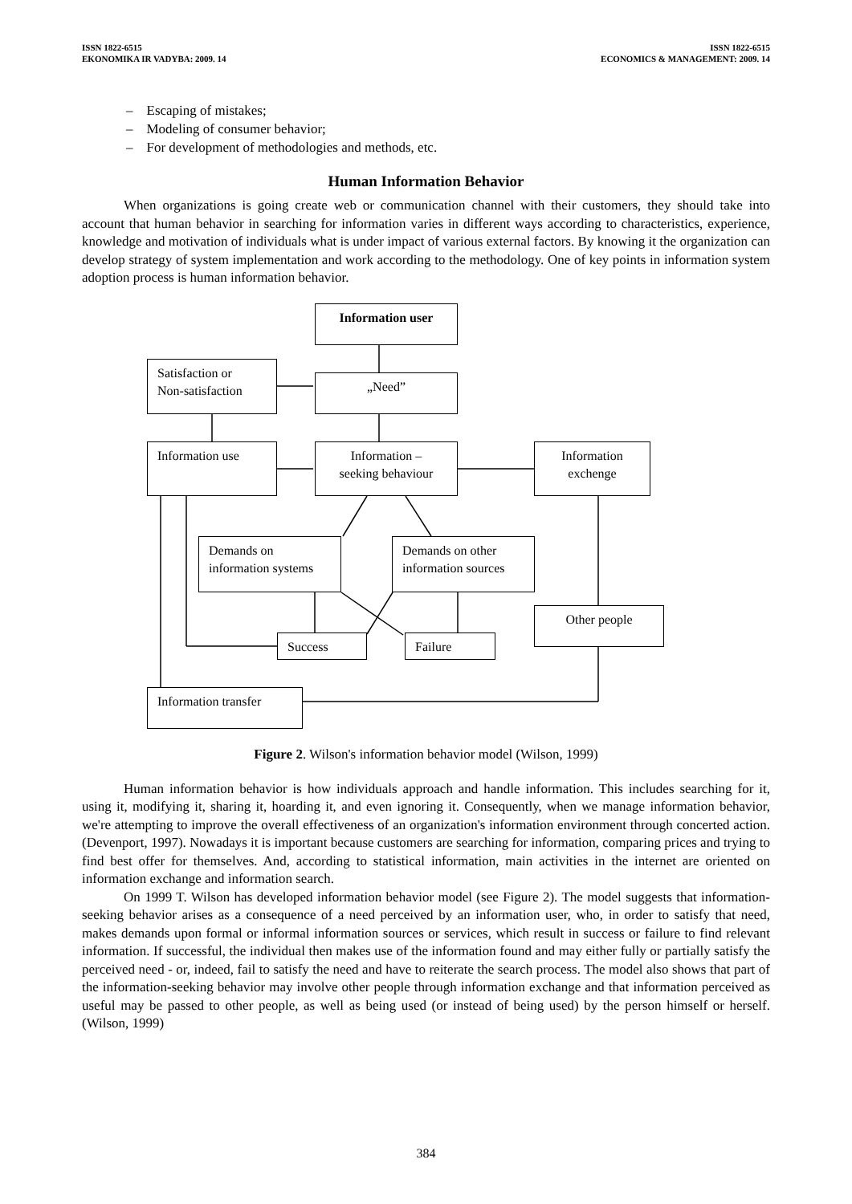ISSN 1822-6515
EKONOMIKA IR VADYBA: 2009. 14
ISSN 1822-6515
ECONOMICS & MANAGEMENT: 2009. 14
– Escaping of mistakes;
– Modeling of consumer behavior;
– For development of methodologies and methods, etc.
Human Information Behavior
When organizations is going create web or communication channel with their customers, they should take into account that human behavior in searching for information varies in different ways according to characteristics, experience, knowledge and motivation of individuals what is under impact of various external factors. By knowing it the organization can develop strategy of system implementation and work according to the methodology. One of key points in information system adoption process is human information behavior.
Information user
Satisfaction or
Non-satisfaction
„Need”
Information use
Information –
seeking behaviour
Information
exchenge
Demands on
information systems
Demands on other
information sources
Other people
Success Failure
Information transfer
Figure 2. Wilson's information behavior model (Wilson, 1999)
Human information behavior is how individuals approach and handle information. This includes searching for it, using it, modifying it, sharing it, hoarding it, and even ignoring it. Consequently, when we manage information behavior, we're attempting to improve the overall effectiveness of an organization's information environment through concerted action. (Devenport, 1997). Nowadays it is important because customers are searching for information, comparing prices and trying to find best offer for themselves. And, according to statistical information, main activities in the internet are oriented on information exchange and information search.
On 1999 T. Wilson has developed information behavior model (see Figure 2). The model suggests that information-seeking behavior arises as a consequence of a need perceived by an information user, who, in order to satisfy that need, makes demands upon formal or informal information sources or services, which result in success or failure to find relevant information. If successful, the individual then makes use of the information found and may either fully or partially satisfy the perceived need - or, indeed, fail to satisfy the need and have to reiterate the search process. The model also shows that part of the information-seeking behavior may involve other people through information exchange and that information perceived as useful may be passed to other people, as well as being used (or instead of being used) by the person himself or herself. (Wilson, 1999)
384